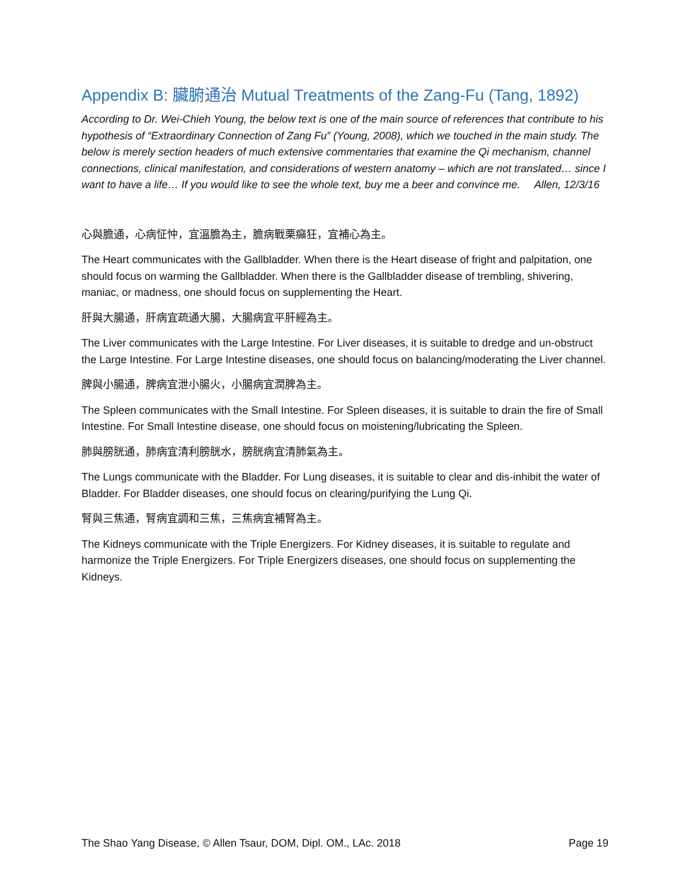Appendix B: 臟腑通治 Mutual Treatments of the Zang-Fu (Tang, 1892)
According to Dr. Wei-Chieh Young, the below text is one of the main source of references that contribute to his hypothesis of “Extraordinary Connection of Zang Fu” (Young, 2008), which we touched in the main study. The below is merely section headers of much extensive commentaries that examine the Qi mechanism, channel connections, clinical manifestation, and considerations of western anatomy – which are not translated… since I want to have a life… If you would like to see the whole text, buy me a beer and convince me. Allen, 12/3/16
心與膽通，心病怔忡，宜溫膽為主，膽病戰栗癲狂，宜補心為主。
The Heart communicates with the Gallbladder. When there is the Heart disease of fright and palpitation, one should focus on warming the Gallbladder. When there is the Gallbladder disease of trembling, shivering, maniac, or madness, one should focus on supplementing the Heart.
肝與大腸通，肝病宜疏通大腸，大腸病宜平肝經為主。
The Liver communicates with the Large Intestine. For Liver diseases, it is suitable to dredge and un-obstruct the Large Intestine. For Large Intestine diseases, one should focus on balancing/moderating the Liver channel.
脾與小腸通，脾病宜泄小腸火，小腸病宜潤脾為主。
The Spleen communicates with the Small Intestine. For Spleen diseases, it is suitable to drain the fire of Small Intestine. For Small Intestine disease, one should focus on moistening/lubricating the Spleen.
肺與膀胱通，肺病宜清利膀胱水，膀胱病宜清肺氣為主。
The Lungs communicate with the Bladder. For Lung diseases, it is suitable to clear and dis-inhibit the water of Bladder. For Bladder diseases, one should focus on clearing/purifying the Lung Qi.
腎與三焦通，腎病宜調和三焦，三焦病宜補腎為主。
The Kidneys communicate with the Triple Energizers. For Kidney diseases, it is suitable to regulate and harmonize the Triple Energizers. For Triple Energizers diseases, one should focus on supplementing the Kidneys.
The Shao Yang Disease, © Allen Tsaur, DOM, Dipl. OM., LAc. 2018 Page 19